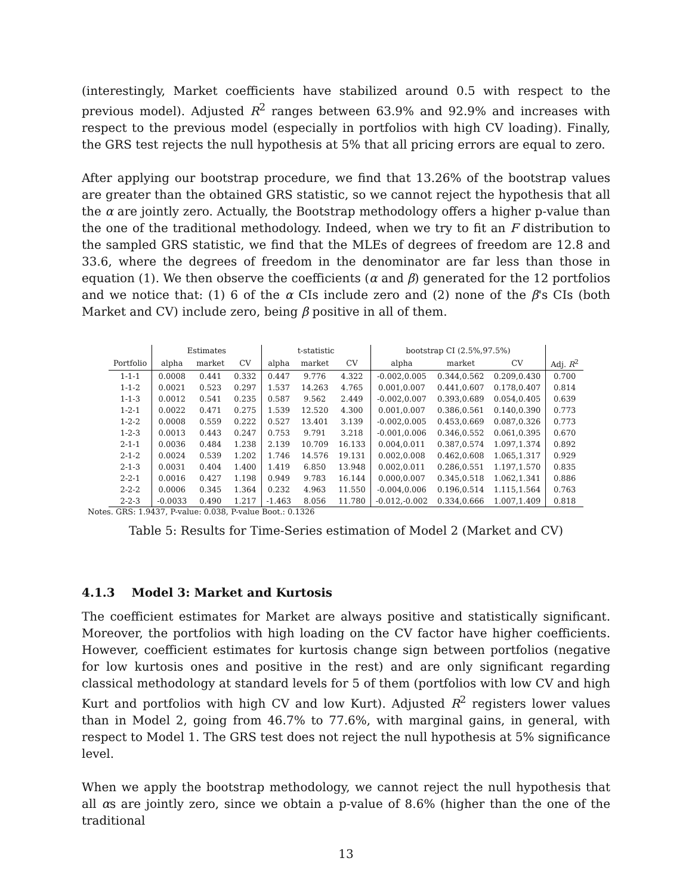(interestingly, Market coefficients have stabilized around 0.5 with respect to the previous model). Adjusted R<sup>2</sup> ranges between 63.9% and 92.9% and increases with respect to the previous model (especially in portfolios with high CV loading). Finally, the GRS test rejects the null hypothesis at 5% that all pricing errors are equal to zero.
After applying our bootstrap procedure, we find that 13.26% of the bootstrap values are greater than the obtained GRS statistic, so we cannot reject the hypothesis that all the α are jointly zero. Actually, the Bootstrap methodology offers a higher p-value than the one of the traditional methodology. Indeed, when we try to fit an F distribution to the sampled GRS statistic, we find that the MLEs of degrees of freedom are 12.8 and 33.6, where the degrees of freedom in the denominator are far less than those in equation (1). We then observe the coefficients (α and β) generated for the 12 portfolios and we notice that: (1) 6 of the α CIs include zero and (2) none of the β's CIs (both Market and CV) include zero, being β positive in all of them.
| | Estimates | | | t-statistic | | | bootstrap CI (2.5%,97.5%) | | | |
| --- | --- | --- | --- | --- | --- | --- | --- | --- | --- | --- |
| Portfolio | alpha | market | CV | alpha | market | CV | alpha | market | CV | Adj. R<sup>2</sup> |
| 1-1-1 | 0.0008 | 0.441 | 0.332 | 0.447 | 9.776 | 4.322 | -0.002,0.005 | 0.344,0.562 | 0.209,0.430 | 0.700 |
| 1-1-2 | 0.0021 | 0.523 | 0.297 | 1.537 | 14.263 | 4.765 | 0.001,0.007 | 0.441,0.607 | 0.178,0.407 | 0.814 |
| 1-1-3 | 0.0012 | 0.541 | 0.235 | 0.587 | 9.562 | 2.449 | -0.002,0.007 | 0.393,0.689 | 0.054,0.405 | 0.639 |
| 1-2-1 | 0.0022 | 0.471 | 0.275 | 1.539 | 12.520 | 4.300 | 0.001,0.007 | 0.386,0.561 | 0.140,0.390 | 0.773 |
| 1-2-2 | 0.0008 | 0.559 | 0.222 | 0.527 | 13.401 | 3.139 | -0.002,0.005 | 0.453,0.669 | 0.087,0.326 | 0.773 |
| 1-2-3 | 0.0013 | 0.443 | 0.247 | 0.753 | 9.791 | 3.218 | -0.001,0.006 | 0.346,0.552 | 0.061,0.395 | 0.670 |
| 2-1-1 | 0.0036 | 0.484 | 1.238 | 2.139 | 10.709 | 16.133 | 0.004,0.011 | 0.387,0.574 | 1.097,1.374 | 0.892 |
| 2-1-2 | 0.0024 | 0.539 | 1.202 | 1.746 | 14.576 | 19.131 | 0.002,0.008 | 0.462,0.608 | 1.065,1.317 | 0.929 |
| 2-1-3 | 0.0031 | 0.404 | 1.400 | 1.419 | 6.850 | 13.948 | 0.002,0.011 | 0.286,0.551 | 1.197,1.570 | 0.835 |
| 2-2-1 | 0.0016 | 0.427 | 1.198 | 0.949 | 9.783 | 16.144 | 0.000,0.007 | 0.345,0.518 | 1.062,1.341 | 0.886 |
| 2-2-2 | 0.0006 | 0.345 | 1.364 | 0.232 | 4.963 | 11.550 | -0.004,0.006 | 0.196,0.514 | 1.115,1.564 | 0.763 |
| 2-2-3 | -0.0033 | 0.490 | 1.217 | -1.463 | 8.056 | 11.780 | -0.012,-0.002 | 0.334,0.666 | 1.007,1.409 | 0.818 |
Notes. GRS: 1.9437, P-value: 0.038, P-value Boot.: 0.1326
Table 5: Results for Time-Series estimation of Model 2 (Market and CV)
4.1.3 Model 3: Market and Kurtosis
The coefficient estimates for Market are always positive and statistically significant. Moreover, the portfolios with high loading on the CV factor have higher coefficients. However, coefficient estimates for kurtosis change sign between portfolios (negative for low kurtosis ones and positive in the rest) and are only significant regarding classical methodology at standard levels for 5 of them (portfolios with low CV and high Kurt and portfolios with high CV and low Kurt). Adjusted R<sup>2</sup> registers lower values than in Model 2, going from 46.7% to 77.6%, with marginal gains, in general, with respect to Model 1. The GRS test does not reject the null hypothesis at 5% significance level.
When we apply the bootstrap methodology, we cannot reject the null hypothesis that all αs are jointly zero, since we obtain a p-value of 8.6% (higher than the one of the traditional
13